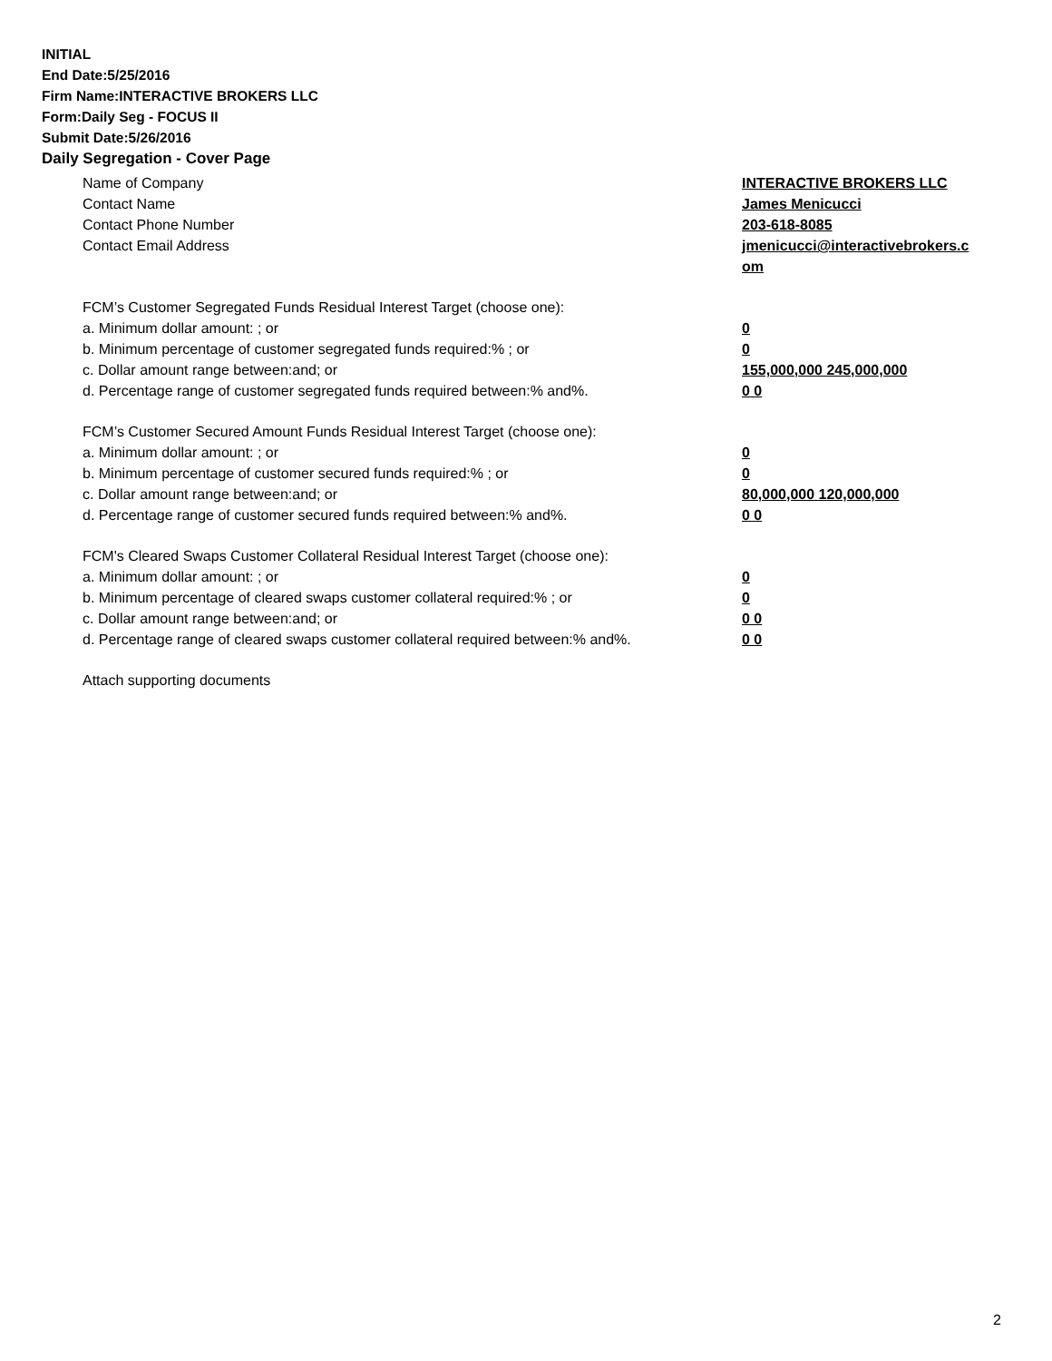INITIAL
End Date:5/25/2016
Firm Name:INTERACTIVE BROKERS LLC
Form:Daily Seg - FOCUS II
Submit Date:5/26/2016
Daily Segregation - Cover Page
Name of Company INTERACTIVE BROKERS LLC
Contact Name James Menicucci
Contact Phone Number 203-618-8085
Contact Email Address jmenicucci@interactivebrokers.c
om
FCM’s Customer Segregated Funds Residual Interest Target (choose one):
a. Minimum dollar amount: ; or 0
b. Minimum percentage of customer segregated funds required:% ; or 0
c. Dollar amount range between:and; or 155,000,000 245,000,000
d. Percentage range of customer segregated funds required between:% and%. 0 0
FCM’s Customer Secured Amount Funds Residual Interest Target (choose one):
a. Minimum dollar amount: ; or 0
b. Minimum percentage of customer secured funds required:% ; or 0
c. Dollar amount range between:and; or 80,000,000 120,000,000
d. Percentage range of customer secured funds required between:% and%. 0 0
FCM's Cleared Swaps Customer Collateral Residual Interest Target (choose one):
a. Minimum dollar amount: ; or 0
b. Minimum percentage of cleared swaps customer collateral required:% ; or 0
c. Dollar amount range between:and; or 0 0
d. Percentage range of cleared swaps customer collateral required between:% and%.
0 0
Attach supporting documents
2